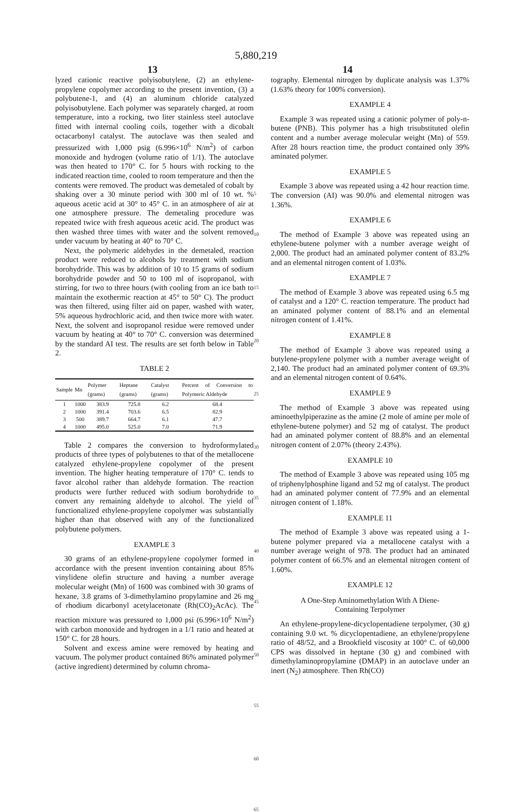5,880,219
13 14
lyzed cationic reactive polyisobutylene, (2) an ethylene-propylene copolymer according to the present invention, (3) a polybutene-1, and (4) an aluminum chloride catalyzed polyisobutylene. Each polymer was separately charged, at room temperature, into a rocking, two liter stainless steel autoclave fitted with internal cooling coils, together with a dicobalt octacarbonyl catalyst. The autoclave was then sealed and pressurized with 1,000 psig (6.996×10<sup>6</sup> N/m<sup>2</sup>) of carbon monoxide and hydrogen (volume ratio of 1/1). The autoclave was then heated to 170° C. for 5 hours with rocking to the indicated reaction time, cooled to room temperature and then the contents were removed. The product was demetaled of cobalt by shaking over a 30 minute period with 300 ml of 10 wt. % aqueous acetic acid at 30° to 45° C. in an atmosphere of air at one atmosphere pressure. The demetaling procedure was repeated twice with fresh aqueous acetic acid. The product was then washed three times with water and the solvent removed under vacuum by heating at 40° to 70° C.
Next, the polymeric aldehydes in the demetaled, reaction product were reduced to alcohols by treatment with sodium borohydride. This was by addition of 10 to 15 grams of sodium borohydride powder and 50 to 100 ml of isopropanol, with stirring, for two to three hours (with cooling from an ice bath to maintain the exothermic reaction at 45° to 50° C). The product was then filtered, using filter aid on paper, washed with water, 5% aqueous hydrochloric acid, and then twice more with water. Next, the solvent and isopropanol residue were removed under vacuum by heating at 40° to 70° C. conversion was determined by the standard AI test. The results are set forth below in Table 2.
TABLE 2
| Sample | Mn | Polymer (grams) | Heptane (grams) | Catalyst (grams) | Percent of Conversion to Polymeric Aldehyde |
| --- | --- | --- | --- | --- | --- |
| 1 | 1000 | 383.9 | 725.8 | 6.2 | 68.4 |
| 2 | 1000 | 391.4 | 703.6 | 6.5 | 82.9 |
| 3 | 500 | 389.7 | 664.7 | 6.1 | 47.7 |
| 4 | 1000 | 495.0 | 525.0 | 7.0 | 71.9 |
Table 2 compares the conversion to hydroformylated products of three types of polybutenes to that of the metallocene catalyzed ethylene-propylene copolymer of the present invention. The higher heating temperature of 170° C. tends to favor alcohol rather than aldehyde formation. The reaction products were further reduced with sodium borohydride to convert any remaining aldehyde to alcohol. The yield of functionalized ethylene-propylene copolymer was substantially higher than that observed with any of the functionalized polybutene polymers.
EXAMPLE 3
30 grams of an ethylene-propylene copolymer formed in accordance with the present invention containing about 85% vinylidene olefin structure and having a number average molecular weight (Mn) of 1600 was combined with 30 grams of hexane, 3.8 grams of 3-dimethylamino propylamine and 26 mg of rhodium dicarbonyl acetylacetonate (Rh(CO)<sub>2</sub>AcAc). The reaction mixture was pressured to 1,000 psi (6.996×10<sup>6</sup> N/m<sup>2</sup>) with carbon monoxide and hydrogen in a 1/1 ratio and heated at 150° C. for 28 hours.
Solvent and excess amine were removed by heating and vacuum. The polymer product contained 86% aminated polymer (active ingredient) determined by column chroma-
5
10
15
20
25
30
35
40
45
50
55
60
65
tography. Elemental nitrogen by duplicate analysis was 1.37% (1.63% theory for 100% conversion).
EXAMPLE 4
Example 3 was repeated using a cationic polymer of poly-n-butene (PNB). This polymer has a high trisubstituted olefin content and a number average molecular weight (Mn) of 559. After 28 hours reaction time, the product contained only 39% aminated polymer.
EXAMPLE 5
Example 3 above was repeated using a 42 hour reaction time. The conversion (AI) was 90.0% and elemental nitrogen was 1.36%.
EXAMPLE 6
The method of Example 3 above was repeated using an ethylene-butene polymer with a number average weight of 2,000. The product had an aminated polymer content of 83.2% and an elemental nitrogen content of 1.03%.
EXAMPLE 7
The method of Example 3 above was repeated using 6.5 mg of catalyst and a 120° C. reaction temperature. The product had an aminated polymer content of 88.1% and an elemental nitrogen content of 1.41%.
EXAMPLE 8
The method of Example 3 above was repeated using a butylene-propylene polymer with a number average weight of 2,140. The product had an aminated polymer content of 69.3% and an elemental nitrogen content of 0.64%.
EXAMPLE 9
The method of Example 3 above was repeated using aminoethylpiperazine as the amine (2 mole of amine per mole of ethylene-butene polymer) and 52 mg of catalyst. The product had an aminated polymer content of 88.8% and an elemental nitrogen content of 2.07% (theory 2.43%).
EXAMPLE 10
The method of Example 3 above was repeated using 105 mg of triphenylphosphine ligand and 52 mg of catalyst. The product had an aminated polymer content of 77.9% and an elemental nitrogen content of 1.18%.
EXAMPLE 11
The method of Example 3 above was repeated using a 1-butene polymer prepared via a metallocene catalyst with a number average weight of 978. The product had an aminated polymer content of 66.5% and an elemental nitrogen content of 1.60%.
EXAMPLE 12
A One-Step Aminomethylation With A Diene-
Containing Terpolymer
An ethylene-propylene-dicyclopentadiene terpolymer, (30 g) containing 9.0 wt. % dicyclopentadiene, an ethylene/propylene ratio of 48/52, and a Brookfield viscosity at 100° C. of 60,000 CPS was dissolved in heptane (30 g) and combined with dimethylaminopropylamine (DMAP) in an autoclave under an inert (N<sub>2</sub>) atmosphere. Then Rh(CO)